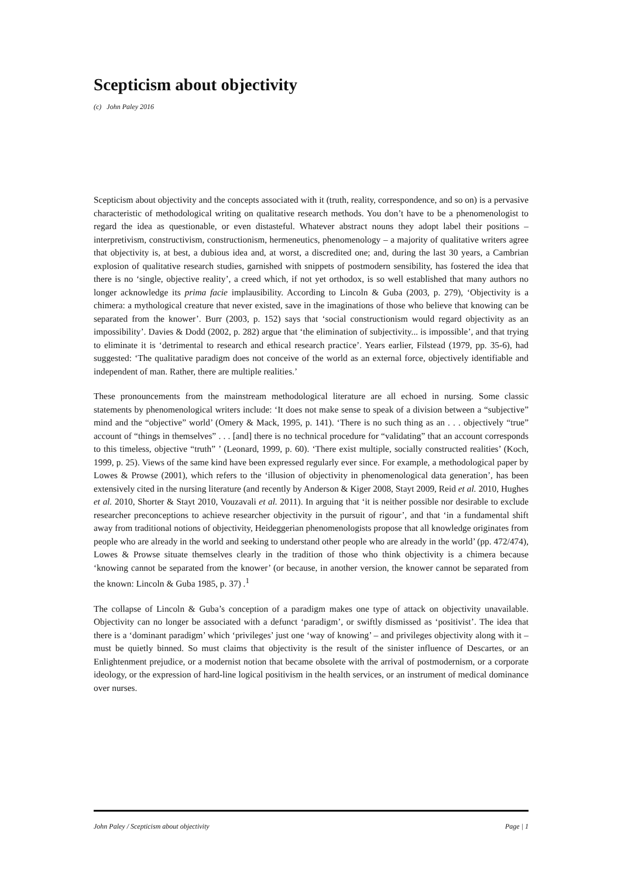Scepticism about objectivity
(c) John Paley 2016
Scepticism about objectivity and the concepts associated with it (truth, reality, correspondence, and so on) is a pervasive characteristic of methodological writing on qualitative research methods. You don’t have to be a phenomenologist to regard the idea as questionable, or even distasteful. Whatever abstract nouns they adopt label their positions – interpretivism, constructivism, constructionism, hermeneutics, phenomenology – a majority of qualitative writers agree that objectivity is, at best, a dubious idea and, at worst, a discredited one; and, during the last 30 years, a Cambrian explosion of qualitative research studies, garnished with snippets of postmodern sensibility, has fostered the idea that there is no ‘single, objective reality’, a creed which, if not yet orthodox, is so well established that many authors no longer acknowledge its prima facie implausibility. According to Lincoln & Guba (2003, p. 279), ‘Objectivity is a chimera: a mythological creature that never existed, save in the imaginations of those who believe that knowing can be separated from the knower’. Burr (2003, p. 152) says that ‘social constructionism would regard objectivity as an impossibility’. Davies & Dodd (2002, p. 282) argue that ‘the elimination of subjectivity... is impossible’, and that trying to eliminate it is ‘detrimental to research and ethical research practice’. Years earlier, Filstead (1979, pp. 35-6), had suggested: ‘The qualitative paradigm does not conceive of the world as an external force, objectively identifiable and independent of man. Rather, there are multiple realities.’
These pronouncements from the mainstream methodological literature are all echoed in nursing. Some classic statements by phenomenological writers include: ‘It does not make sense to speak of a division between a “subjective” mind and the “objective” world’ (Omery & Mack, 1995, p. 141). ‘There is no such thing as an . . . objectively “true” account of “things in themselves” . . . [and] there is no technical procedure for “validating” that an account corresponds to this timeless, objective “truth” ’ (Leonard, 1999, p. 60). ‘There exist multiple, socially constructed realities’ (Koch, 1999, p. 25). Views of the same kind have been expressed regularly ever since. For example, a methodological paper by Lowes & Prowse (2001), which refers to the ‘illusion of objectivity in phenomenological data generation’, has been extensively cited in the nursing literature (and recently by Anderson & Kiger 2008, Stayt 2009, Reid et al. 2010, Hughes et al. 2010, Shorter & Stayt 2010, Vouzavali et al. 2011). In arguing that ‘it is neither possible nor desirable to exclude researcher preconceptions to achieve researcher objectivity in the pursuit of rigour’, and that ‘in a fundamental shift away from traditional notions of objectivity, Heideggerian phenomenologists propose that all knowledge originates from people who are already in the world and seeking to understand other people who are already in the world’ (pp. 472/474), Lowes & Prowse situate themselves clearly in the tradition of those who think objectivity is a chimera because ‘knowing cannot be separated from the knower’ (or because, in another version, the knower cannot be separated from the known: Lincoln & Guba 1985, p. 37) .<sup>1</sup>
The collapse of Lincoln & Guba’s conception of a paradigm makes one type of attack on objectivity unavailable. Objectivity can no longer be associated with a defunct ‘paradigm’, or swiftly dismissed as ‘positivist’. The idea that there is a ‘dominant paradigm’ which ‘privileges’ just one ‘way of knowing’ – and privileges objectivity along with it – must be quietly binned. So must claims that objectivity is the result of the sinister influence of Descartes, or an Enlightenment prejudice, or a modernist notion that became obsolete with the arrival of postmodernism, or a corporate ideology, or the expression of hard-line logical positivism in the health services, or an instrument of medical dominance over nurses.
John Paley / Scepticism about objectivity Page | 1